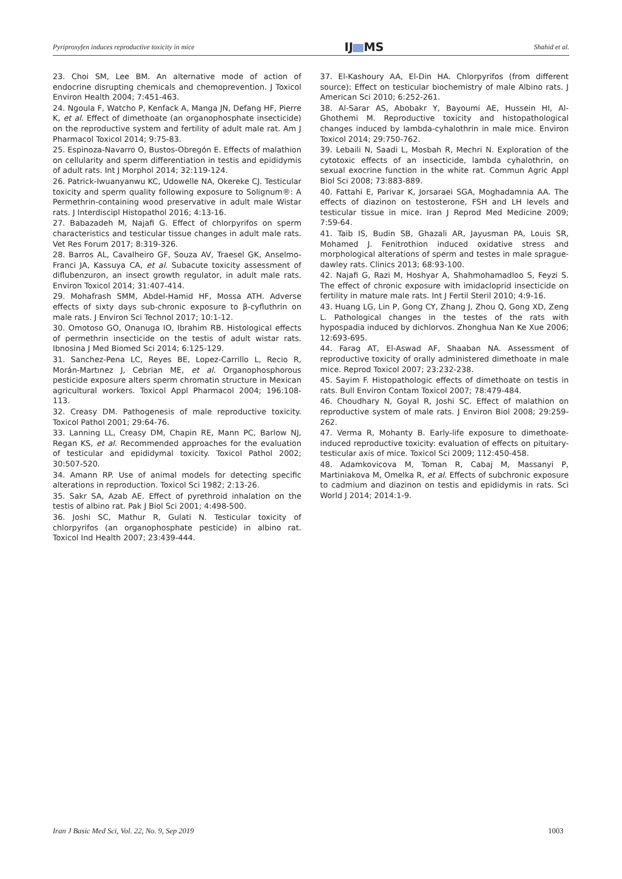Pyriproxyfen induces reproductive toxicity in mice IJ MS Shahid et al.
23. Choi SM, Lee BM. An alternative mode of action of endocrine disrupting chemicals and chemoprevention. J Toxicol Environ Health 2004; 7:451-463.
24. Ngoula F, Watcho P, Kenfack A, Manga JN, Defang HF, Pierre K, et al. Effect of dimethoate (an organophosphate insecticide) on the reproductive system and fertility of adult male rat. Am J Pharmacol Toxicol 2014; 9:75-83.
25. Espinoza-Navarro O, Bustos-Obregón E. Effects of malathion on cellularity and sperm differentiation in testis and epididymis of adult rats. Int J Morphol 2014; 32:119-124.
26. Patrick-Iwuanyanwu KC, Udowelle NA, Okereke CJ. Testicular toxicity and sperm quality following exposure to Solignum®: A Permethrin-containing wood preservative in adult male Wistar rats. J Interdiscipl Histopathol 2016; 4:13-16.
27. Babazadeh M, Najafi G. Effect of chlorpyrifos on sperm characteristics and testicular tissue changes in adult male rats. Vet Res Forum 2017; 8:319-326.
28. Barros AL, Cavalheiro GF, Souza AV, Traesel GK, Anselmo-Franci JA, Kassuya CA, et al. Subacute toxicity assessment of diflubenzuron, an insect growth regulator, in adult male rats. Environ Toxicol 2014; 31:407-414.
29. Mohafrash SMM, Abdel-Hamid HF, Mossa ATH. Adverse effects of sixty days sub-chronic exposure to β-cyfluthrin on male rats. J Environ Sci Technol 2017; 10:1-12.
30. Omotoso GO, Onanuga IO, Ibrahim RB. Histological effects of permethrin insecticide on the testis of adult wistar rats. Ibnosina J Med Biomed Sci 2014; 6:125-129.
31. Sanchez-Pena LC, Reyes BE, Lopez-Carrillo L, Recio R, Morán-Martınez J, Cebrian ME, et al. Organophosphorous pesticide exposure alters sperm chromatin structure in Mexican agricultural workers. Toxicol Appl Pharmacol 2004; 196:108-113.
32. Creasy DM. Pathogenesis of male reproductive toxicity. Toxicol Pathol 2001; 29:64-76.
33. Lanning LL, Creasy DM, Chapin RE, Mann PC, Barlow NJ, Regan KS, et al. Recommended approaches for the evaluation of testicular and epididymal toxicity. Toxicol Pathol 2002; 30:507-520.
34. Amann RP. Use of animal models for detecting specific alterations in reproduction. Toxicol Sci 1982; 2:13-26.
35. Sakr SA, Azab AE. Effect of pyrethroid inhalation on the testis of albino rat. Pak J Biol Sci 2001; 4:498-500.
36. Joshi SC, Mathur R, Gulati N. Testicular toxicity of chlorpyrifos (an organophosphate pesticide) in albino rat. Toxicol Ind Health 2007; 23:439-444.
37. El-Kashoury AA, El-Din HA. Chlorpyrifos (from different source): Effect on testicular biochemistry of male Albino rats. J American Sci 2010; 6:252-261.
38. Al-Sarar AS, Abobakr Y, Bayoumi AE, Hussein HI, Al-Ghothemi M. Reproductive toxicity and histopathological changes induced by lambda-cyhalothrin in male mice. Environ Toxicol 2014; 29:750-762.
39. Lebaili N, Saadi L, Mosbah R, Mechri N. Exploration of the cytotoxic effects of an insecticide, lambda cyhalothrin, on sexual exocrine function in the white rat. Commun Agric Appl Biol Sci 2008; 73:883-889.
40. Fattahi E, Parivar K, Jorsaraei SGA, Moghadamnia AA. The effects of diazinon on testosterone, FSH and LH levels and testicular tissue in mice. Iran J Reprod Med Medicine 2009; 7:59-64.
41. Taib IS, Budin SB, Ghazali AR, Jayusman PA, Louis SR, Mohamed J. Fenitrothion induced oxidative stress and morphological alterations of sperm and testes in male sprague-dawley rats. Clinics 2013; 68:93-100.
42. Najafi G, Razi M, Hoshyar A, Shahmohamadloo S, Feyzi S. The effect of chronic exposure with imidacloprid insecticide on fertility in mature male rats. Int J Fertil Steril 2010; 4:9-16.
43. Huang LG, Lin P, Gong CY, Zhang J, Zhou Q, Gong XD, Zeng L. Pathological changes in the testes of the rats with hypospadia induced by dichlorvos. Zhonghua Nan Ke Xue 2006; 12:693-695.
44. Farag AT, El-Aswad AF, Shaaban NA. Assessment of reproductive toxicity of orally administered dimethoate in male mice. Reprod Toxicol 2007; 23:232-238.
45. Sayim F. Histopathologic effects of dimethoate on testis in rats. Bull Environ Contam Toxicol 2007; 78:479-484.
46. Choudhary N, Goyal R, Joshi SC. Effect of malathion on reproductive system of male rats. J Environ Biol 2008; 29:259-262.
47. Verma R, Mohanty B. Early-life exposure to dimethoate-induced reproductive toxicity: evaluation of effects on pituitary-testicular axis of mice. Toxicol Sci 2009; 112:450-458.
48. Adamkovicova M, Toman R, Cabaj M, Massanyi P, Martiniakova M, Omelka R, et al. Effects of subchronic exposure to cadmium and diazinon on testis and epididymis in rats. Sci World J 2014; 2014:1-9.
Iran J Basic Med Sci, Vol. 22, No. 9, Sep 2019 1003